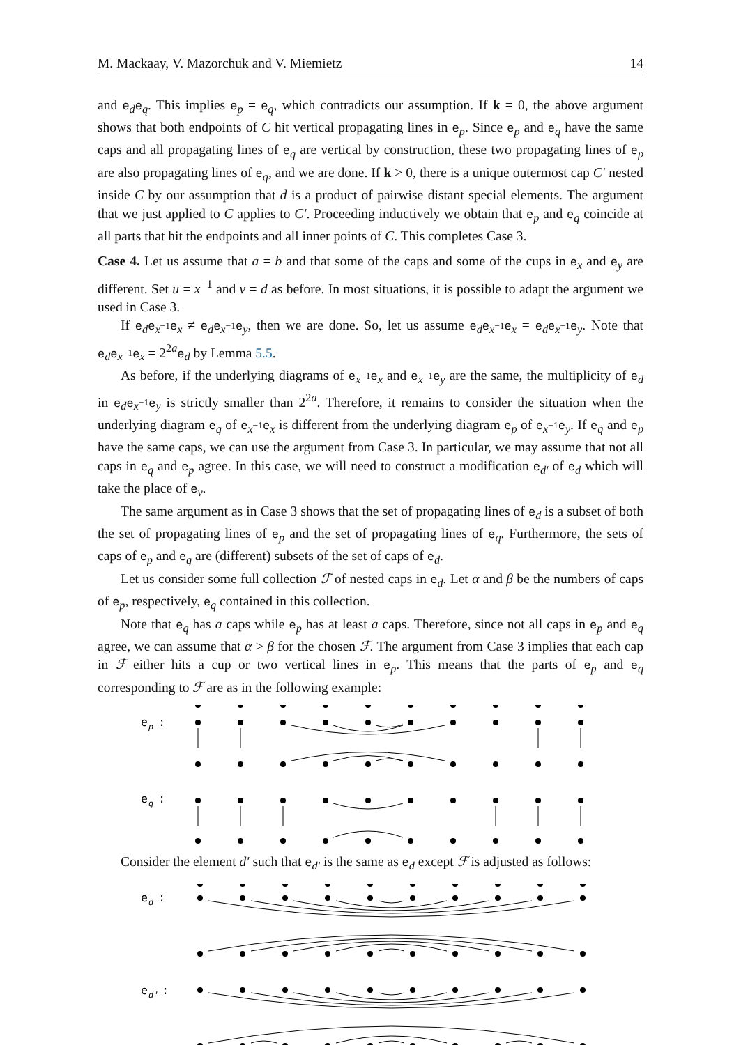M. Mackaay, V. Mazorchuk and V. Miemietz 14
and e<sub>d</sub>e<sub>q</sub>. This implies e<sub>p</sub> = e<sub>q</sub>, which contradicts our assumption. If k = 0, the above argument shows that both endpoints of C hit vertical propagating lines in e<sub>p</sub>. Since e<sub>p</sub> and e<sub>q</sub> have the same caps and all propagating lines of e<sub>q</sub> are vertical by construction, these two propagating lines of e<sub>p</sub> are also propagating lines of e<sub>q</sub>, and we are done. If k > 0, there is a unique outermost cap C′ nested inside C by our assumption that d is a product of pairwise distant special elements. The argument that we just applied to C applies to C′. Proceeding inductively we obtain that e<sub>p</sub> and e<sub>q</sub> coincide at all parts that hit the endpoints and all inner points of C. This completes Case 3.
Case 4. Let us assume that a = b and that some of the caps and some of the cups in e<sub>x</sub> and e<sub>y</sub> are different. Set u = x<sup>−1</sup> and v = d as before. In most situations, it is possible to adapt the argument we used in Case 3.
If e<sub>d</sub>e<sub>x<sup>−1</sup></sub>e<sub>x</sub> ≠ e<sub>d</sub>e<sub>x<sup>−1</sup></sub>e<sub>y</sub>, then we are done. So, let us assume e<sub>d</sub>e<sub>x<sup>−1</sup></sub>e<sub>x</sub> = e<sub>d</sub>e<sub>x<sup>−1</sup></sub>e<sub>y</sub>. Note that e<sub>d</sub>e<sub>x<sup>−1</sup></sub>e<sub>x</sub> = 2<sup>2a</sup>e<sub>d</sub> by Lemma 5.5.
As before, if the underlying diagrams of e<sub>x<sup>−1</sup></sub>e<sub>x</sub> and e<sub>x<sup>−1</sup></sub>e<sub>y</sub> are the same, the multiplicity of e<sub>d</sub> in e<sub>d</sub>e<sub>x<sup>−1</sup></sub>e<sub>y</sub> is strictly smaller than 2<sup>2a</sup>. Therefore, it remains to consider the situation when the underlying diagram e<sub>q</sub> of e<sub>x<sup>−1</sup></sub>e<sub>x</sub> is different from the underlying diagram e<sub>p</sub> of e<sub>x<sup>−1</sup></sub>e<sub>y</sub>. If e<sub>q</sub> and e<sub>p</sub> have the same caps, we can use the argument from Case 3. In particular, we may assume that not all caps in e<sub>q</sub> and e<sub>p</sub> agree. In this case, we will need to construct a modification e<sub>d′</sub> of e<sub>d</sub> which will take the place of e<sub>v</sub>.
The same argument as in Case 3 shows that the set of propagating lines of e<sub>d</sub> is a subset of both the set of propagating lines of e<sub>p</sub> and the set of propagating lines of e<sub>q</sub>. Furthermore, the sets of caps of e<sub>p</sub> and e<sub>q</sub> are (different) subsets of the set of caps of e<sub>d</sub>.
Let us consider some full collection ℱ of nested caps in e<sub>d</sub>. Let α and β be the numbers of caps of e<sub>p</sub>, respectively, e<sub>q</sub> contained in this collection.
Note that e<sub>q</sub> has a caps while e<sub>p</sub> has at least a caps. Therefore, since not all caps in e<sub>p</sub> and e<sub>q</sub> agree, we can assume that α > β for the chosen ℱ. The argument from Case 3 implies that each cap in ℱ either hits a cup or two vertical lines in e<sub>p</sub>. This means that the parts of e<sub>p</sub> and e<sub>q</sub> corresponding to ℱ are as in the following example:
e
p
:
e
q
:
Consider the element d′ such that e<sub>d′</sub> is the same as e<sub>d</sub> except ℱ is adjusted as follows:
e
d
:
e
d′
: